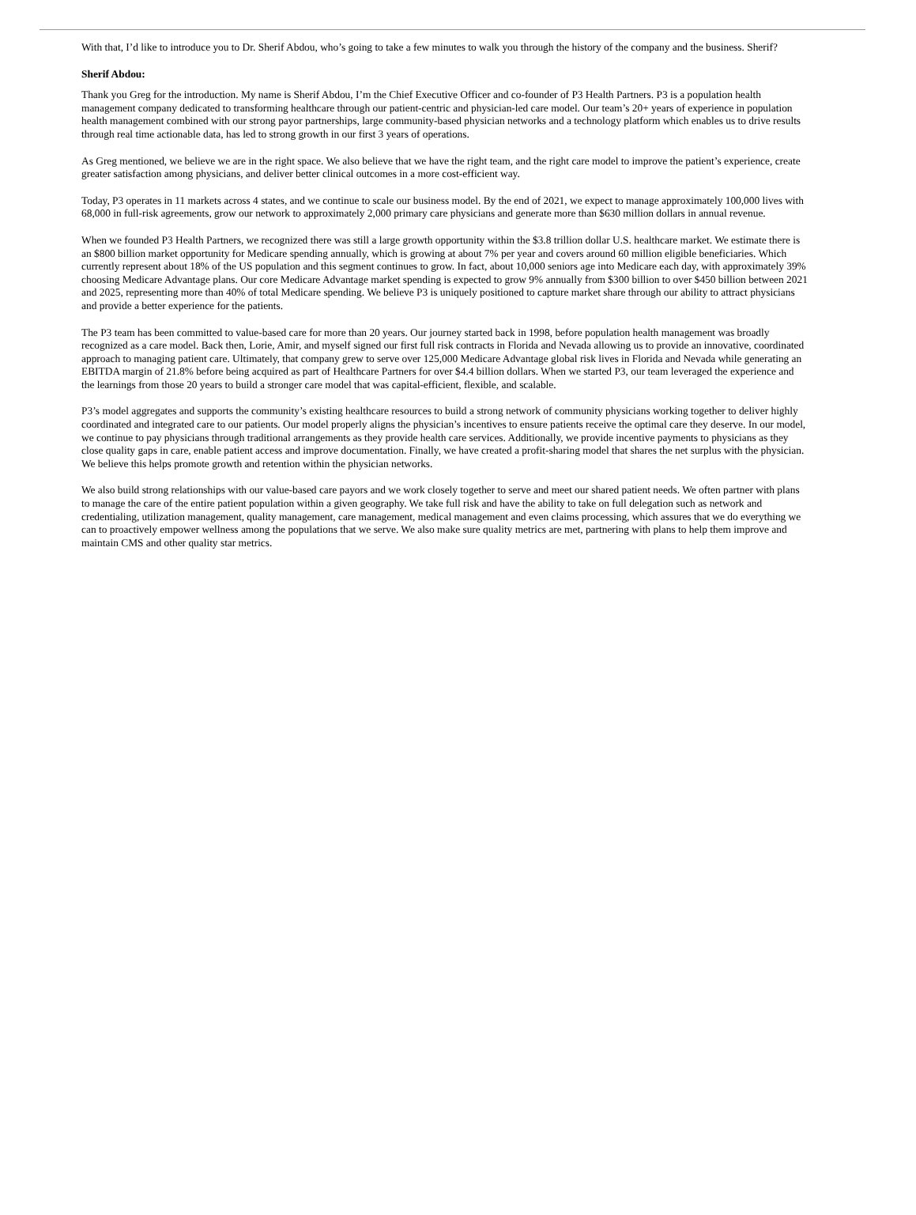With that, I’d like to introduce you to Dr. Sherif Abdou, who’s going to take a few minutes to walk you through the history of the company and the business. Sherif?
Sherif Abdou:
Thank you Greg for the introduction. My name is Sherif Abdou, I’m the Chief Executive Officer and co-founder of P3 Health Partners. P3 is a population health management company dedicated to transforming healthcare through our patient-centric and physician-led care model. Our team’s 20+ years of experience in population health management combined with our strong payor partnerships, large community-based physician networks and a technology platform which enables us to drive results through real time actionable data, has led to strong growth in our first 3 years of operations.
As Greg mentioned, we believe we are in the right space. We also believe that we have the right team, and the right care model to improve the patient’s experience, create greater satisfaction among physicians, and deliver better clinical outcomes in a more cost-efficient way.
Today, P3 operates in 11 markets across 4 states, and we continue to scale our business model. By the end of 2021, we expect to manage approximately 100,000 lives with 68,000 in full-risk agreements, grow our network to approximately 2,000 primary care physicians and generate more than $630 million dollars in annual revenue.
When we founded P3 Health Partners, we recognized there was still a large growth opportunity within the $3.8 trillion dollar U.S. healthcare market. We estimate there is an $800 billion market opportunity for Medicare spending annually, which is growing at about 7% per year and covers around 60 million eligible beneficiaries. Which currently represent about 18% of the US population and this segment continues to grow. In fact, about 10,000 seniors age into Medicare each day, with approximately 39% choosing Medicare Advantage plans. Our core Medicare Advantage market spending is expected to grow 9% annually from $300 billion to over $450 billion between 2021 and 2025, representing more than 40% of total Medicare spending. We believe P3 is uniquely positioned to capture market share through our ability to attract physicians and provide a better experience for the patients.
The P3 team has been committed to value-based care for more than 20 years. Our journey started back in 1998, before population health management was broadly recognized as a care model. Back then, Lorie, Amir, and myself signed our first full risk contracts in Florida and Nevada allowing us to provide an innovative, coordinated approach to managing patient care. Ultimately, that company grew to serve over 125,000 Medicare Advantage global risk lives in Florida and Nevada while generating an EBITDA margin of 21.8% before being acquired as part of Healthcare Partners for over $4.4 billion dollars. When we started P3, our team leveraged the experience and the learnings from those 20 years to build a stronger care model that was capital-efficient, flexible, and scalable.
P3’s model aggregates and supports the community’s existing healthcare resources to build a strong network of community physicians working together to deliver highly coordinated and integrated care to our patients. Our model properly aligns the physician’s incentives to ensure patients receive the optimal care they deserve. In our model, we continue to pay physicians through traditional arrangements as they provide health care services. Additionally, we provide incentive payments to physicians as they close quality gaps in care, enable patient access and improve documentation. Finally, we have created a profit-sharing model that shares the net surplus with the physician. We believe this helps promote growth and retention within the physician networks.
We also build strong relationships with our value-based care payors and we work closely together to serve and meet our shared patient needs. We often partner with plans to manage the care of the entire patient population within a given geography. We take full risk and have the ability to take on full delegation such as network and credentialing, utilization management, quality management, care management, medical management and even claims processing, which assures that we do everything we can to proactively empower wellness among the populations that we serve. We also make sure quality metrics are met, partnering with plans to help them improve and maintain CMS and other quality star metrics.